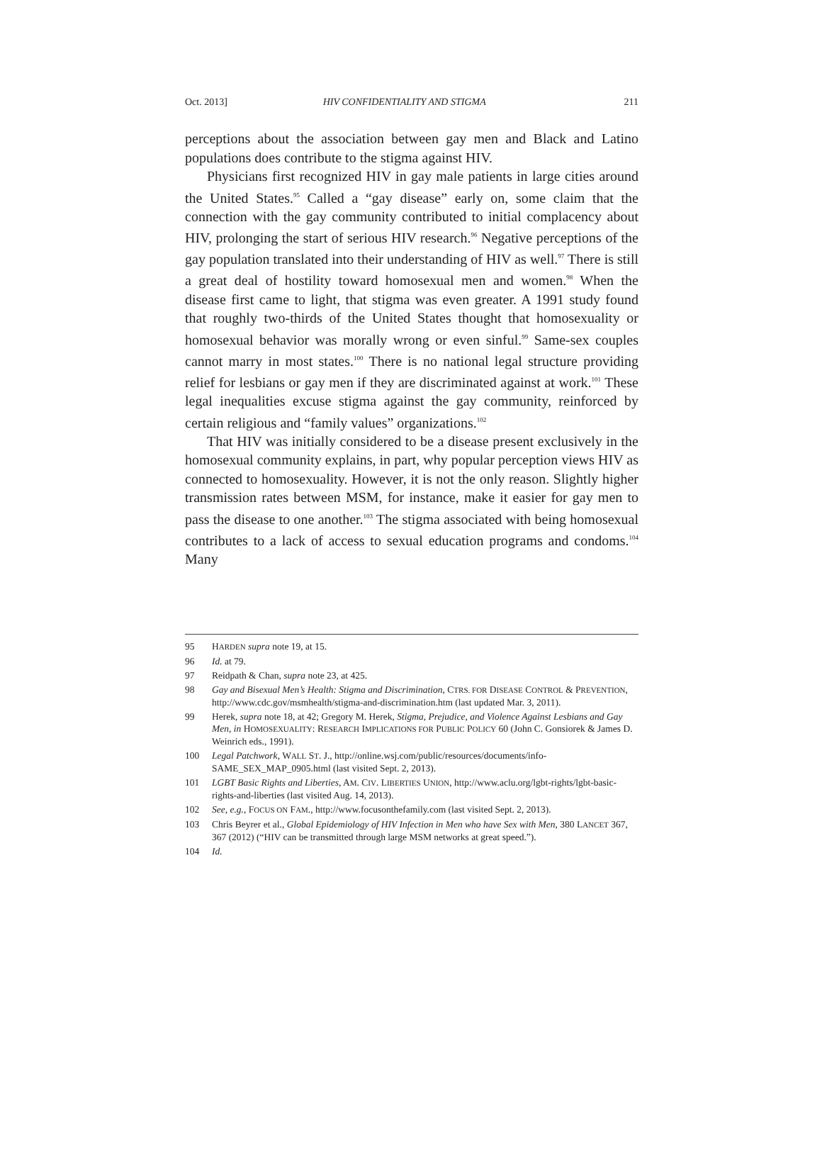Oct. 2013] HIV CONFIDENTIALITY AND STIGMA 211
perceptions about the association between gay men and Black and Latino populations does contribute to the stigma against HIV.
Physicians first recognized HIV in gay male patients in large cities around the United States.<sup>95</sup> Called a “gay disease” early on, some claim that the connection with the gay community contributed to initial complacency about HIV, prolonging the start of serious HIV research.<sup>96</sup> Negative perceptions of the gay population translated into their understanding of HIV as well.<sup>97</sup> There is still a great deal of hostility toward homosexual men and women.<sup>98</sup> When the disease first came to light, that stigma was even greater. A 1991 study found that roughly two-thirds of the United States thought that homosexuality or homosexual behavior was morally wrong or even sinful.<sup>99</sup> Same-sex couples cannot marry in most states.<sup>100</sup> There is no national legal structure providing relief for lesbians or gay men if they are discriminated against at work.<sup>101</sup> These legal inequalities excuse stigma against the gay community, reinforced by certain religious and “family values” organizations.<sup>102</sup>
That HIV was initially considered to be a disease present exclusively in the homosexual community explains, in part, why popular perception views HIV as connected to homosexuality. However, it is not the only reason. Slightly higher transmission rates between MSM, for instance, make it easier for gay men to pass the disease to one another.<sup>103</sup> The stigma associated with being homosexual contributes to a lack of access to sexual education programs and condoms.<sup>104</sup> Many
95 HARDEN supra note 19, at 15.
96 Id. at 79.
97 Reidpath & Chan, supra note 23, at 425.
98 Gay and Bisexual Men’s Health: Stigma and Discrimination, CTRS. FOR DISEASE CONTROL & PREVENTION, http://www.cdc.gov/msmhealth/stigma-and-discrimination.htm (last updated Mar. 3, 2011).
99 Herek, supra note 18, at 42; Gregory M. Herek, Stigma, Prejudice, and Violence Against Lesbians and Gay Men, in HOMOSEXUALITY: RESEARCH IMPLICATIONS FOR PUBLIC POLICY 60 (John C. Gonsiorek & James D. Weinrich eds., 1991).
100 Legal Patchwork, WALL ST. J., http://online.wsj.com/public/resources/documents/info-SAME_SEX_MAP_0905.html (last visited Sept. 2, 2013).
101 LGBT Basic Rights and Liberties, AM. CIV. LIBERTIES UNION, http://www.aclu.org/lgbt-rights/lgbt-basic-rights-and-liberties (last visited Aug. 14, 2013).
102 See, e.g., FOCUS ON FAM., http://www.focusonthefamily.com (last visited Sept. 2, 2013).
103 Chris Beyrer et al., Global Epidemiology of HIV Infection in Men who have Sex with Men, 380 LANCET 367, 367 (2012) (“HIV can be transmitted through large MSM networks at great speed.”).
104 Id.